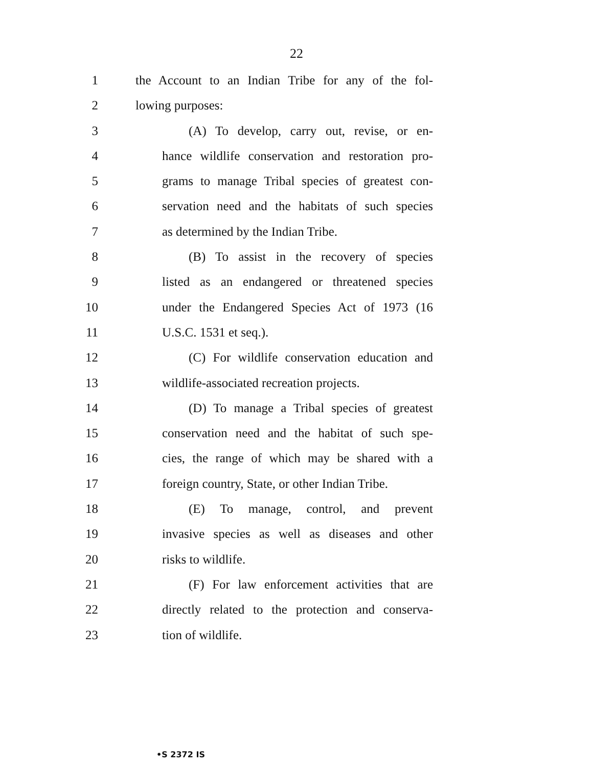22
1 the Account to an Indian Tribe for any of the fol-
2 lowing purposes:
3 (A) To develop, carry out, revise, or en-
4 hance wildlife conservation and restoration pro-
5 grams to manage Tribal species of greatest con-
6 servation need and the habitats of such species
7 as determined by the Indian Tribe.
8 (B) To assist in the recovery of species
9 listed as an endangered or threatened species
10 under the Endangered Species Act of 1973 (16
11 U.S.C. 1531 et seq.).
12 (C) For wildlife conservation education and
13 wildlife-associated recreation projects.
14 (D) To manage a Tribal species of greatest
15 conservation need and the habitat of such spe-
16 cies, the range of which may be shared with a
17 foreign country, State, or other Indian Tribe.
18 (E) To manage, control, and prevent
19 invasive species as well as diseases and other
20 risks to wildlife.
21 (F) For law enforcement activities that are
22 directly related to the protection and conserva-
23 tion of wildlife.
•S 2372 IS